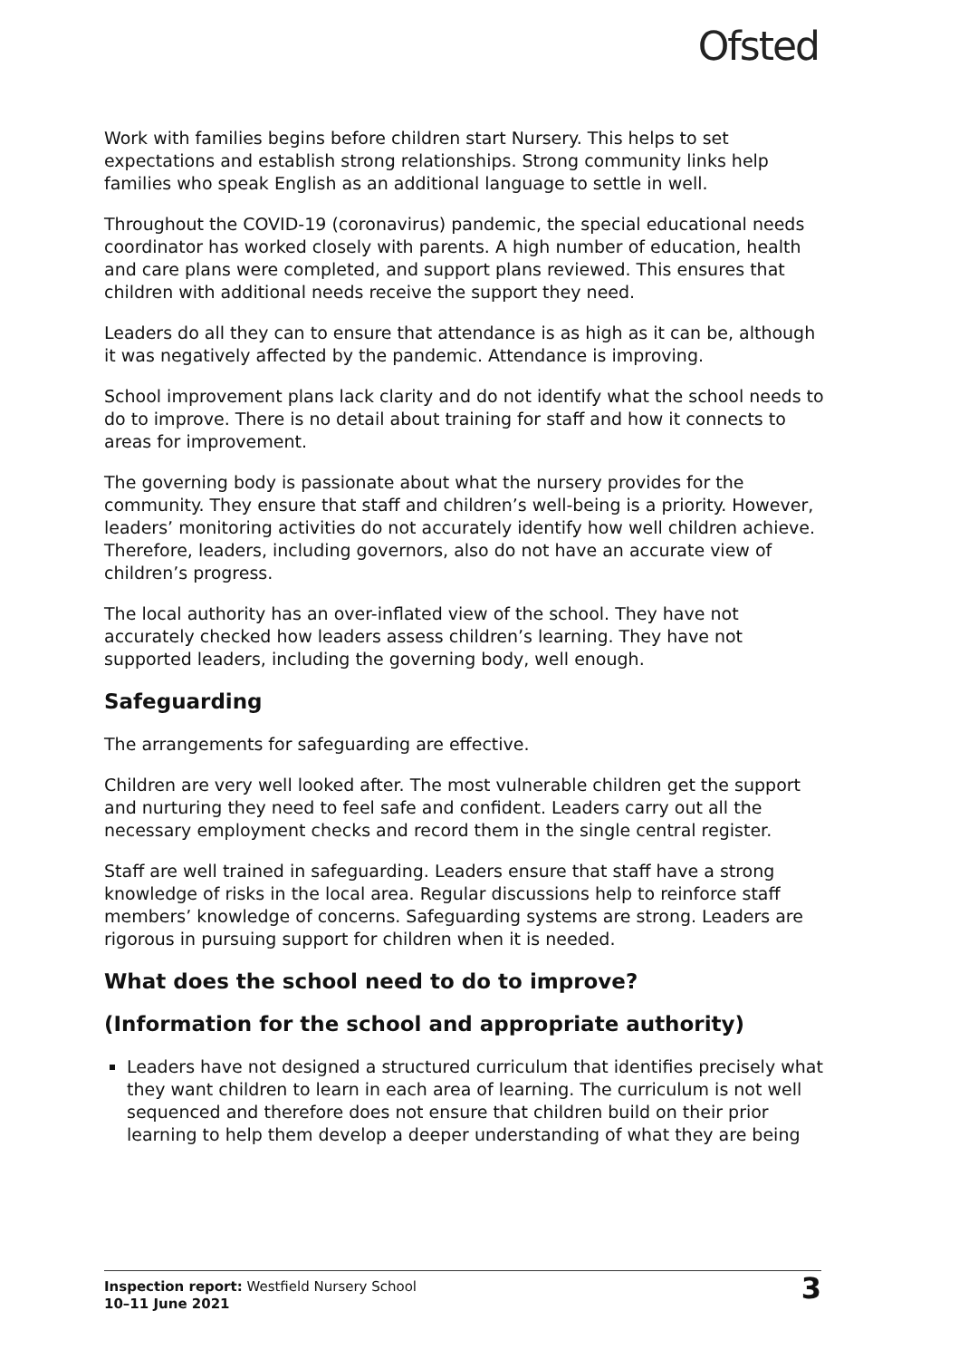Ofsted
Work with families begins before children start Nursery. This helps to set expectations and establish strong relationships. Strong community links help families who speak English as an additional language to settle in well.
Throughout the COVID-19 (coronavirus) pandemic, the special educational needs coordinator has worked closely with parents. A high number of education, health and care plans were completed, and support plans reviewed. This ensures that children with additional needs receive the support they need.
Leaders do all they can to ensure that attendance is as high as it can be, although it was negatively affected by the pandemic. Attendance is improving.
School improvement plans lack clarity and do not identify what the school needs to do to improve. There is no detail about training for staff and how it connects to areas for improvement.
The governing body is passionate about what the nursery provides for the community. They ensure that staff and children’s well-being is a priority. However, leaders’ monitoring activities do not accurately identify how well children achieve. Therefore, leaders, including governors, also do not have an accurate view of children’s progress.
The local authority has an over-inflated view of the school. They have not accurately checked how leaders assess children’s learning. They have not supported leaders, including the governing body, well enough.
Safeguarding
The arrangements for safeguarding are effective.
Children are very well looked after. The most vulnerable children get the support and nurturing they need to feel safe and confident. Leaders carry out all the necessary employment checks and record them in the single central register.
Staff are well trained in safeguarding. Leaders ensure that staff have a strong knowledge of risks in the local area. Regular discussions help to reinforce staff members’ knowledge of concerns. Safeguarding systems are strong. Leaders are rigorous in pursuing support for children when it is needed.
What does the school need to do to improve?
(Information for the school and appropriate authority)
Leaders have not designed a structured curriculum that identifies precisely what they want children to learn in each area of learning. The curriculum is not well sequenced and therefore does not ensure that children build on their prior learning to help them develop a deeper understanding of what they are being
Inspection report: Westfield Nursery School
10–11 June 2021
3